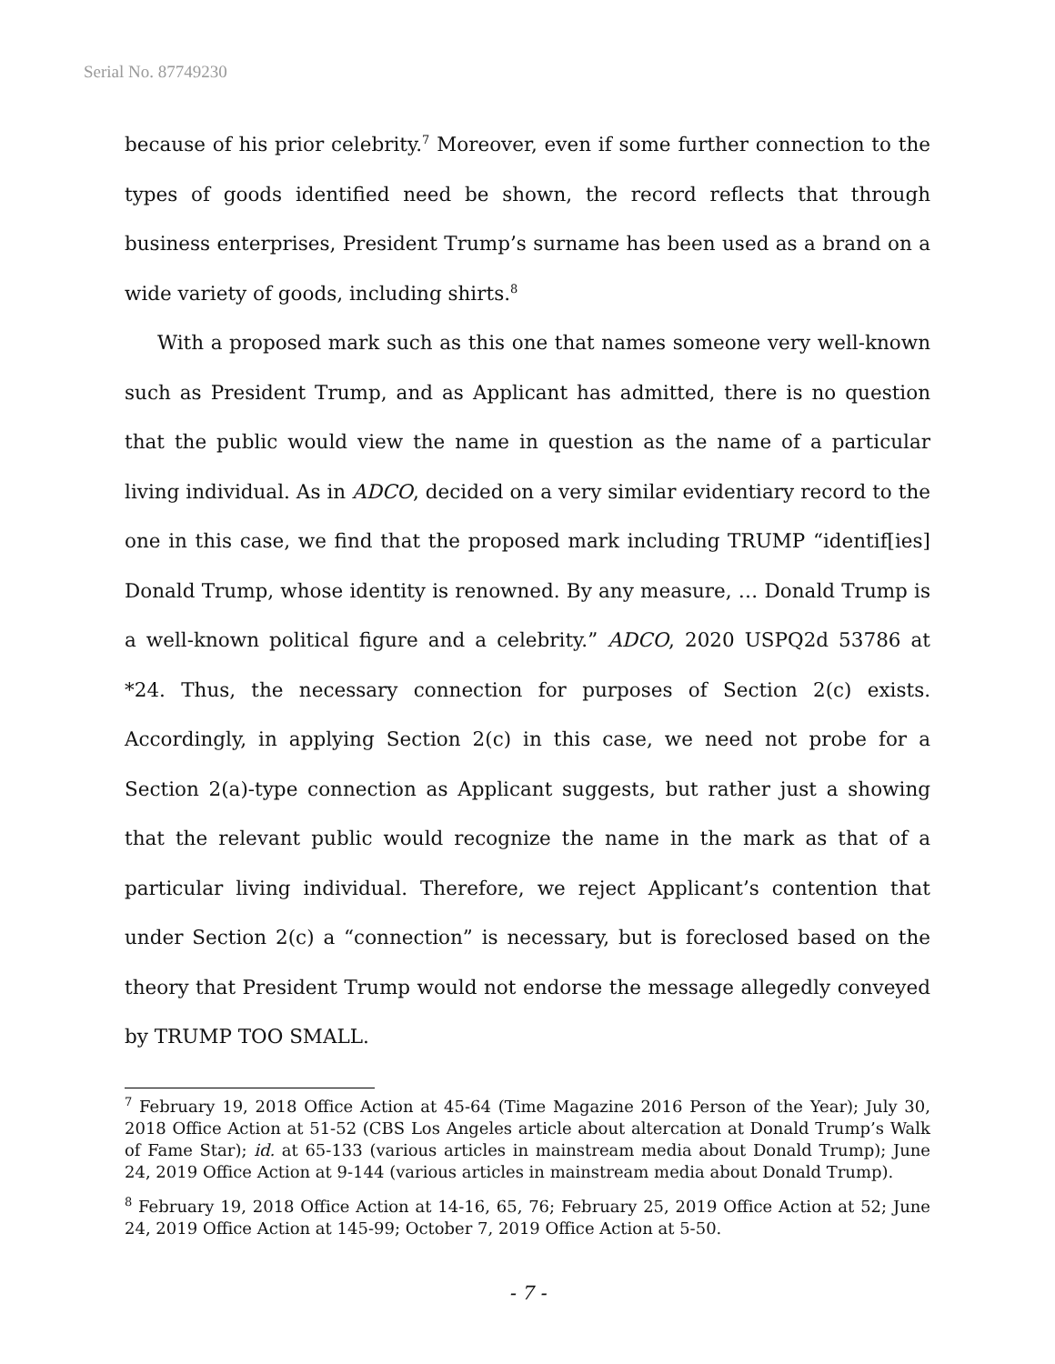Serial No. 87749230
because of his prior celebrity.<sup>7</sup> Moreover, even if some further connection to the types of goods identified need be shown, the record reflects that through business enterprises, President Trump’s surname has been used as a brand on a wide variety of goods, including shirts.<sup>8</sup>
With a proposed mark such as this one that names someone very well-known such as President Trump, and as Applicant has admitted, there is no question that the public would view the name in question as the name of a particular living individual. As in ADCO, decided on a very similar evidentiary record to the one in this case, we find that the proposed mark including TRUMP “identif[ies] Donald Trump, whose identity is renowned. By any measure, … Donald Trump is a well-known political figure and a celebrity.” ADCO, 2020 USPQ2d 53786 at *24. Thus, the necessary connection for purposes of Section 2(c) exists. Accordingly, in applying Section 2(c) in this case, we need not probe for a Section 2(a)-type connection as Applicant suggests, but rather just a showing that the relevant public would recognize the name in the mark as that of a particular living individual. Therefore, we reject Applicant’s contention that under Section 2(c) a “connection” is necessary, but is foreclosed based on the theory that President Trump would not endorse the message allegedly conveyed by TRUMP TOO SMALL.
<sup>7</sup> February 19, 2018 Office Action at 45-64 (Time Magazine 2016 Person of the Year); July 30, 2018 Office Action at 51-52 (CBS Los Angeles article about altercation at Donald Trump’s Walk of Fame Star); id. at 65-133 (various articles in mainstream media about Donald Trump); June 24, 2019 Office Action at 9-144 (various articles in mainstream media about Donald Trump).
<sup>8</sup> February 19, 2018 Office Action at 14-16, 65, 76; February 25, 2019 Office Action at 52; June 24, 2019 Office Action at 145-99; October 7, 2019 Office Action at 5-50.
- 7 -